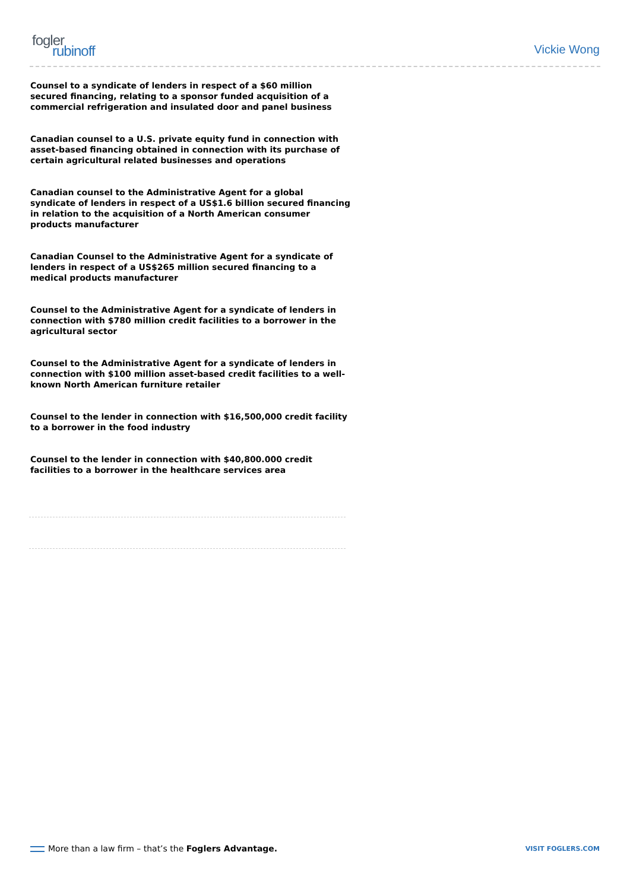fogler
rubinoff
Vickie Wong
Counsel to a syndicate of lenders in respect of a $60 million secured financing, relating to a sponsor funded acquisition of a commercial refrigeration and insulated door and panel business
Canadian counsel to a U.S. private equity fund in connection with asset-based financing obtained in connection with its purchase of certain agricultural related businesses and operations
Canadian counsel to the Administrative Agent for a global syndicate of lenders in respect of a US$1.6 billion secured financing in relation to the acquisition of a North American consumer products manufacturer
Canadian Counsel to the Administrative Agent for a syndicate of lenders in respect of a US$265 million secured financing to a medical products manufacturer
Counsel to the Administrative Agent for a syndicate of lenders in connection with $780 million credit facilities to a borrower in the agricultural sector
Counsel to the Administrative Agent for a syndicate of lenders in connection with $100 million asset-based credit facilities to a well-known North American furniture retailer
Counsel to the lender in connection with $16,500,000 credit facility to a borrower in the food industry
Counsel to the lender in connection with $40,800.000 credit facilities to a borrower in the healthcare services area
More than a law firm – that’s the Foglers Advantage.
VISIT FOGLERS.COM